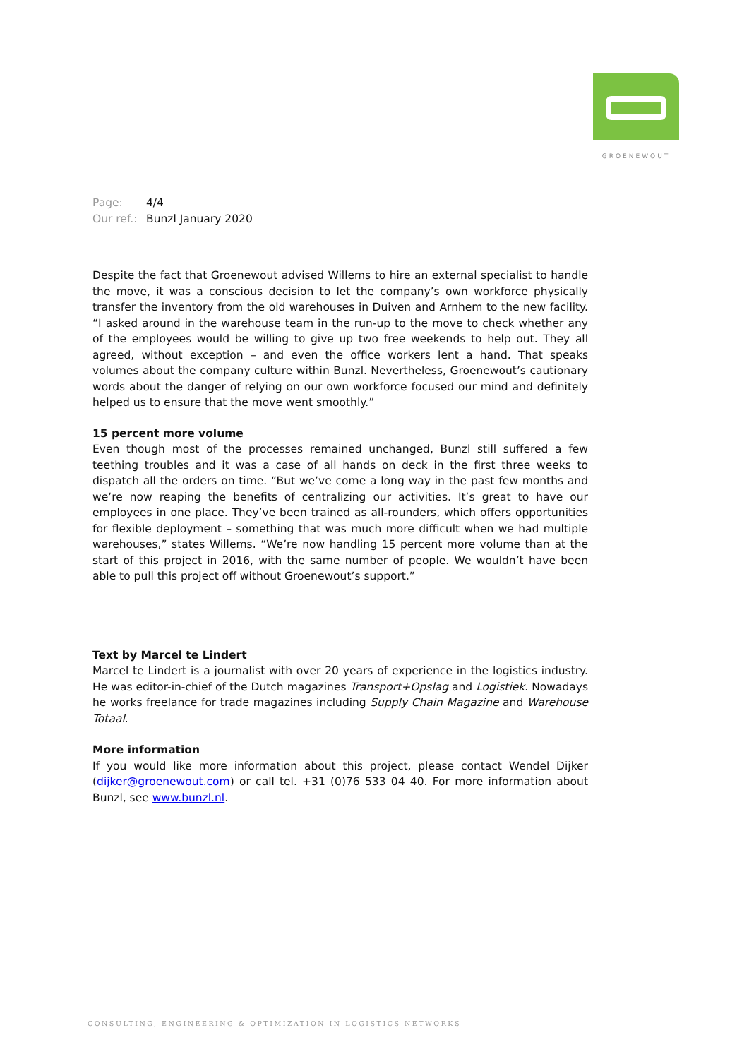GROENEWOUT
Page: 4/4
Our ref.: Bunzl January 2020
Despite the fact that Groenewout advised Willems to hire an external specialist to handle the move, it was a conscious decision to let the company’s own workforce physically transfer the inventory from the old warehouses in Duiven and Arnhem to the new facility. “I asked around in the warehouse team in the run-up to the move to check whether any of the employees would be willing to give up two free weekends to help out. They all agreed, without exception – and even the office workers lent a hand. That speaks volumes about the company culture within Bunzl. Nevertheless, Groenewout’s cautionary words about the danger of relying on our own workforce focused our mind and definitely helped us to ensure that the move went smoothly.”
15 percent more volume
Even though most of the processes remained unchanged, Bunzl still suffered a few teething troubles and it was a case of all hands on deck in the first three weeks to dispatch all the orders on time. “But we’ve come a long way in the past few months and we’re now reaping the benefits of centralizing our activities. It’s great to have our employees in one place. They’ve been trained as all-rounders, which offers opportunities for flexible deployment – something that was much more difficult when we had multiple warehouses,” states Willems. “We’re now handling 15 percent more volume than at the start of this project in 2016, with the same number of people. We wouldn’t have been able to pull this project off without Groenewout’s support.”
Text by Marcel te Lindert
Marcel te Lindert is a journalist with over 20 years of experience in the logistics industry. He was editor-in-chief of the Dutch magazines Transport+Opslag and Logistiek. Nowadays he works freelance for trade magazines including Supply Chain Magazine and Warehouse Totaal.
More information
If you would like more information about this project, please contact Wendel Dijker (dijker@groenewout.com) or call tel. +31 (0)76 533 04 40. For more information about Bunzl, see www.bunzl.nl.
CONSULTING, ENGINEERING & OPTIMIZATION IN LOGISTICS NETWORKS